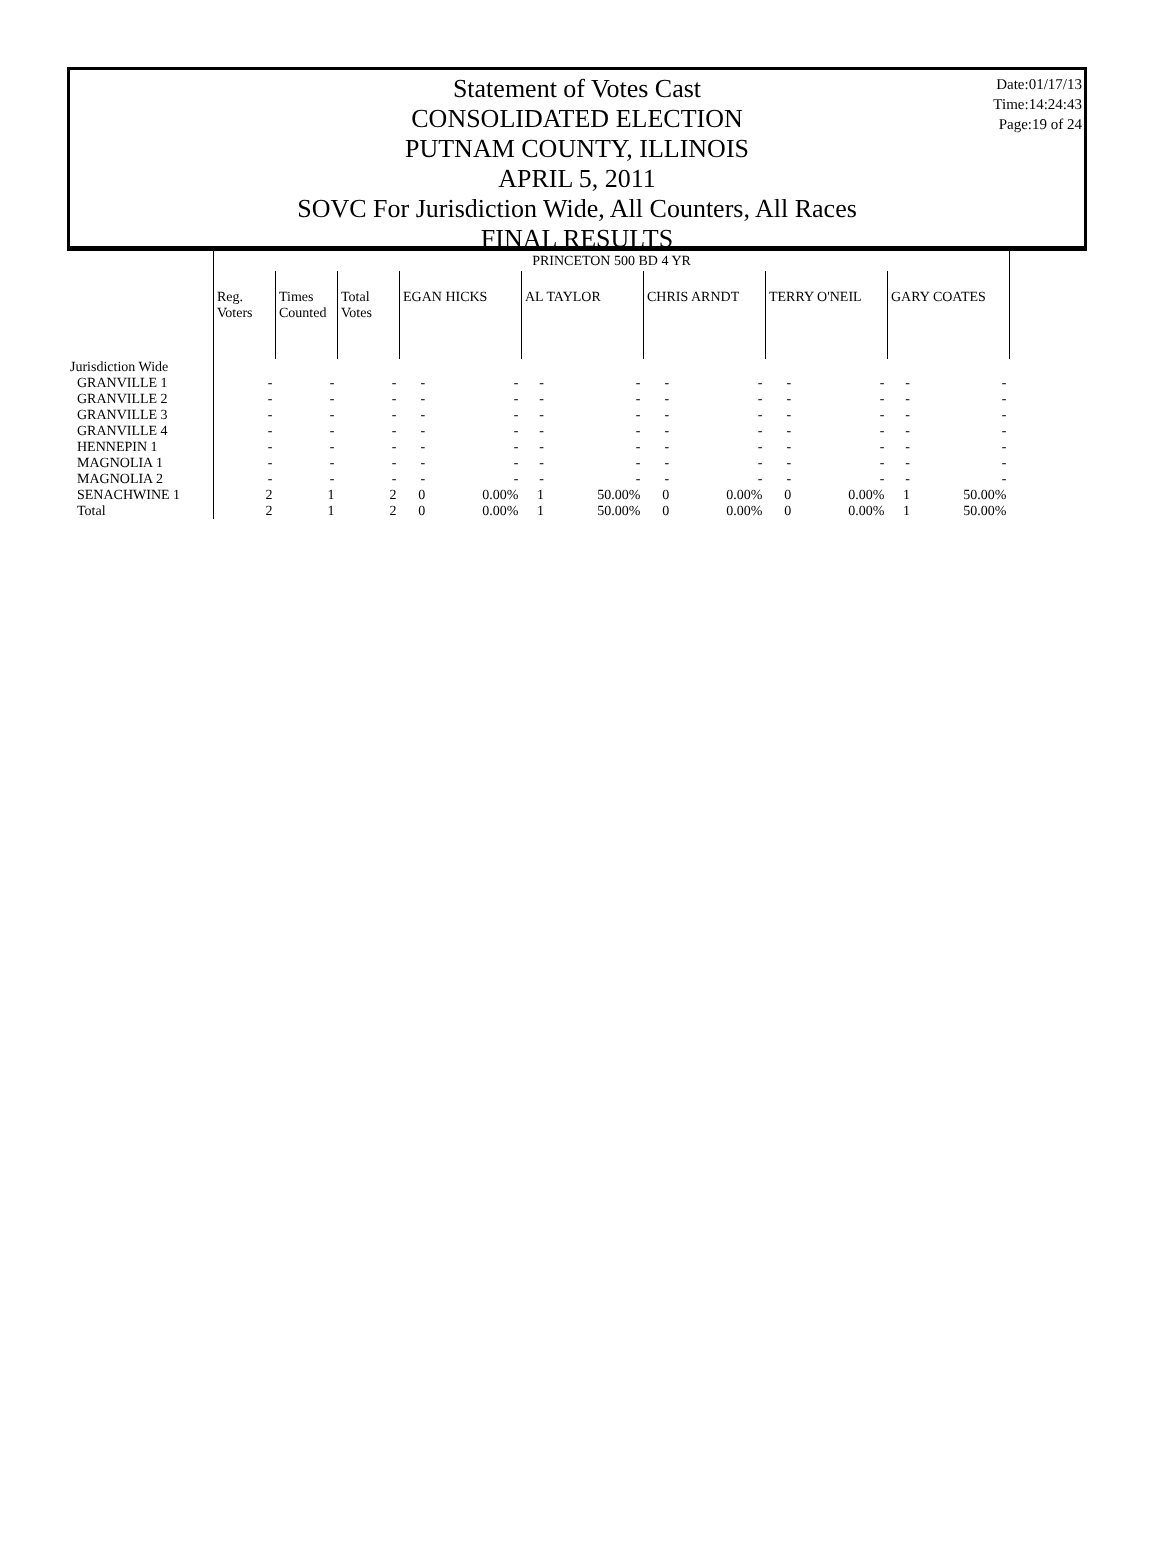Date:01/17/13
Time:14:24:43
Page:19 of 24
Statement of Votes Cast
CONSOLIDATED ELECTION
PUTNAM COUNTY, ILLINOIS
APRIL 5, 2011
SOVC For Jurisdiction Wide, All Counters, All Races
FINAL RESULTS
| | PRINCETON 500 BD 4 YR | | | | | | | | | | | | |
| | Reg. Voters | Times Counted | Total Votes | EGAN HICKS | | AL TAYLOR | | CHRIS ARNDT | | TERRY O'NEIL | | GARY COATES | |
| Jurisdiction Wide | | | | | | | | | | | | | |
| GRANVILLE 1 | - | - | - | - | - | - | - | - | - | - | - | - | - |
| GRANVILLE 2 | - | - | - | - | - | - | - | - | - | - | - | - | - |
| GRANVILLE 3 | - | - | - | - | - | - | - | - | - | - | - | - | - |
| GRANVILLE 4 | - | - | - | - | - | - | - | - | - | - | - | - | - |
| HENNEPIN 1 | - | - | - | - | - | - | - | - | - | - | - | - | - |
| MAGNOLIA 1 | - | - | - | - | - | - | - | - | - | - | - | - | - |
| MAGNOLIA 2 | - | - | - | - | - | - | - | - | - | - | - | - | - |
| SENACHWINE 1 | 2 | 1 | 2 | 0 | 0.00% | 1 | 50.00% | 0 | 0.00% | 0 | 0.00% | 1 | 50.00% |
| Total | 2 | 1 | 2 | 0 | 0.00% | 1 | 50.00% | 0 | 0.00% | 0 | 0.00% | 1 | 50.00% |